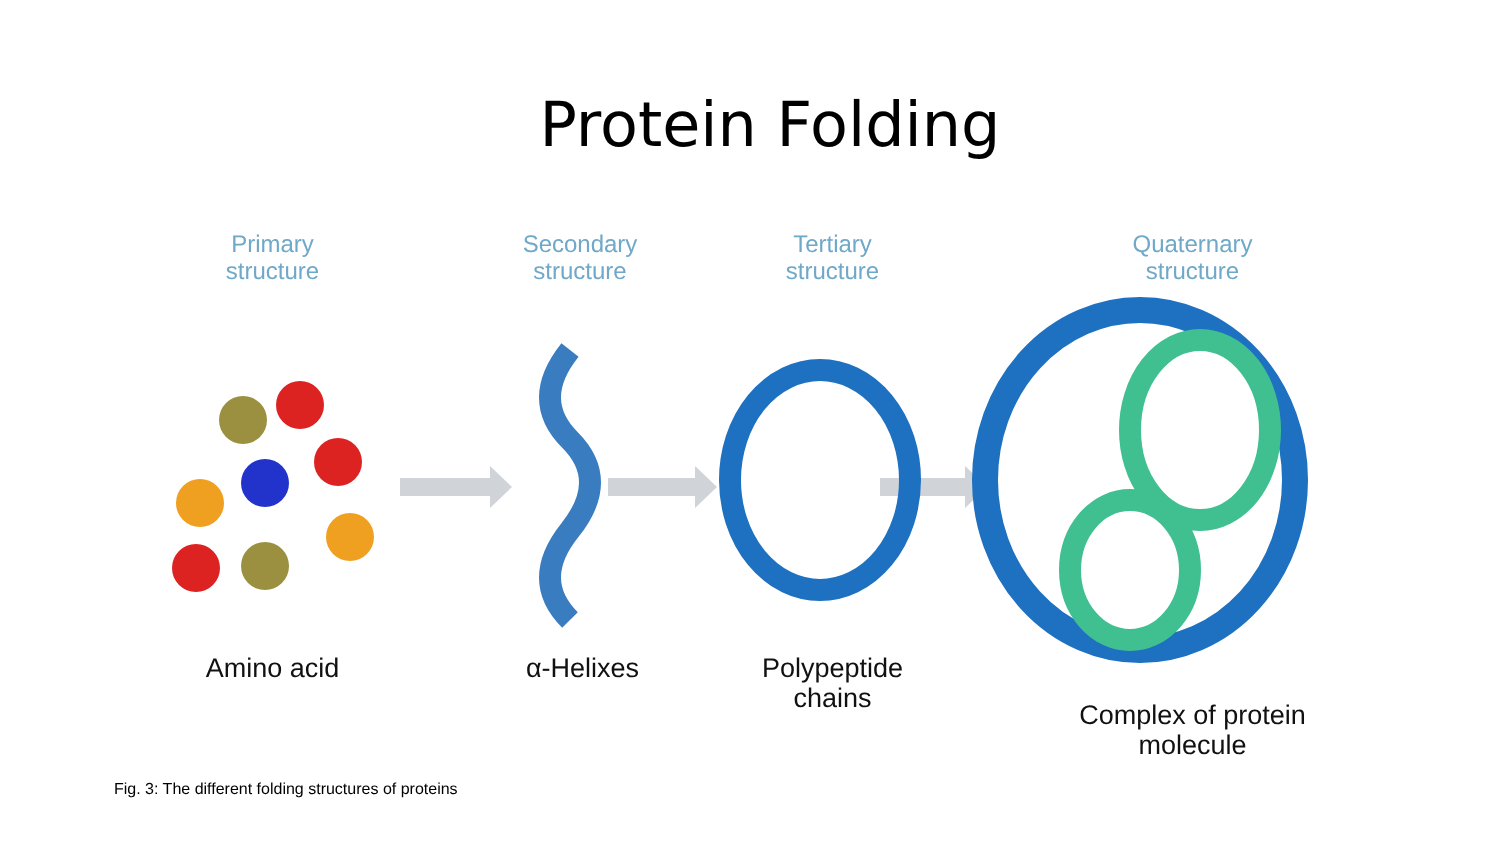Protein Folding
Primary
structure
Secondary
structure
Tertiary
structure
Quaternary
structure
Amino acid α-Helixes
Polypeptide
chains
Complex of protein
molecule
Fig. 3: The different folding structures of proteins